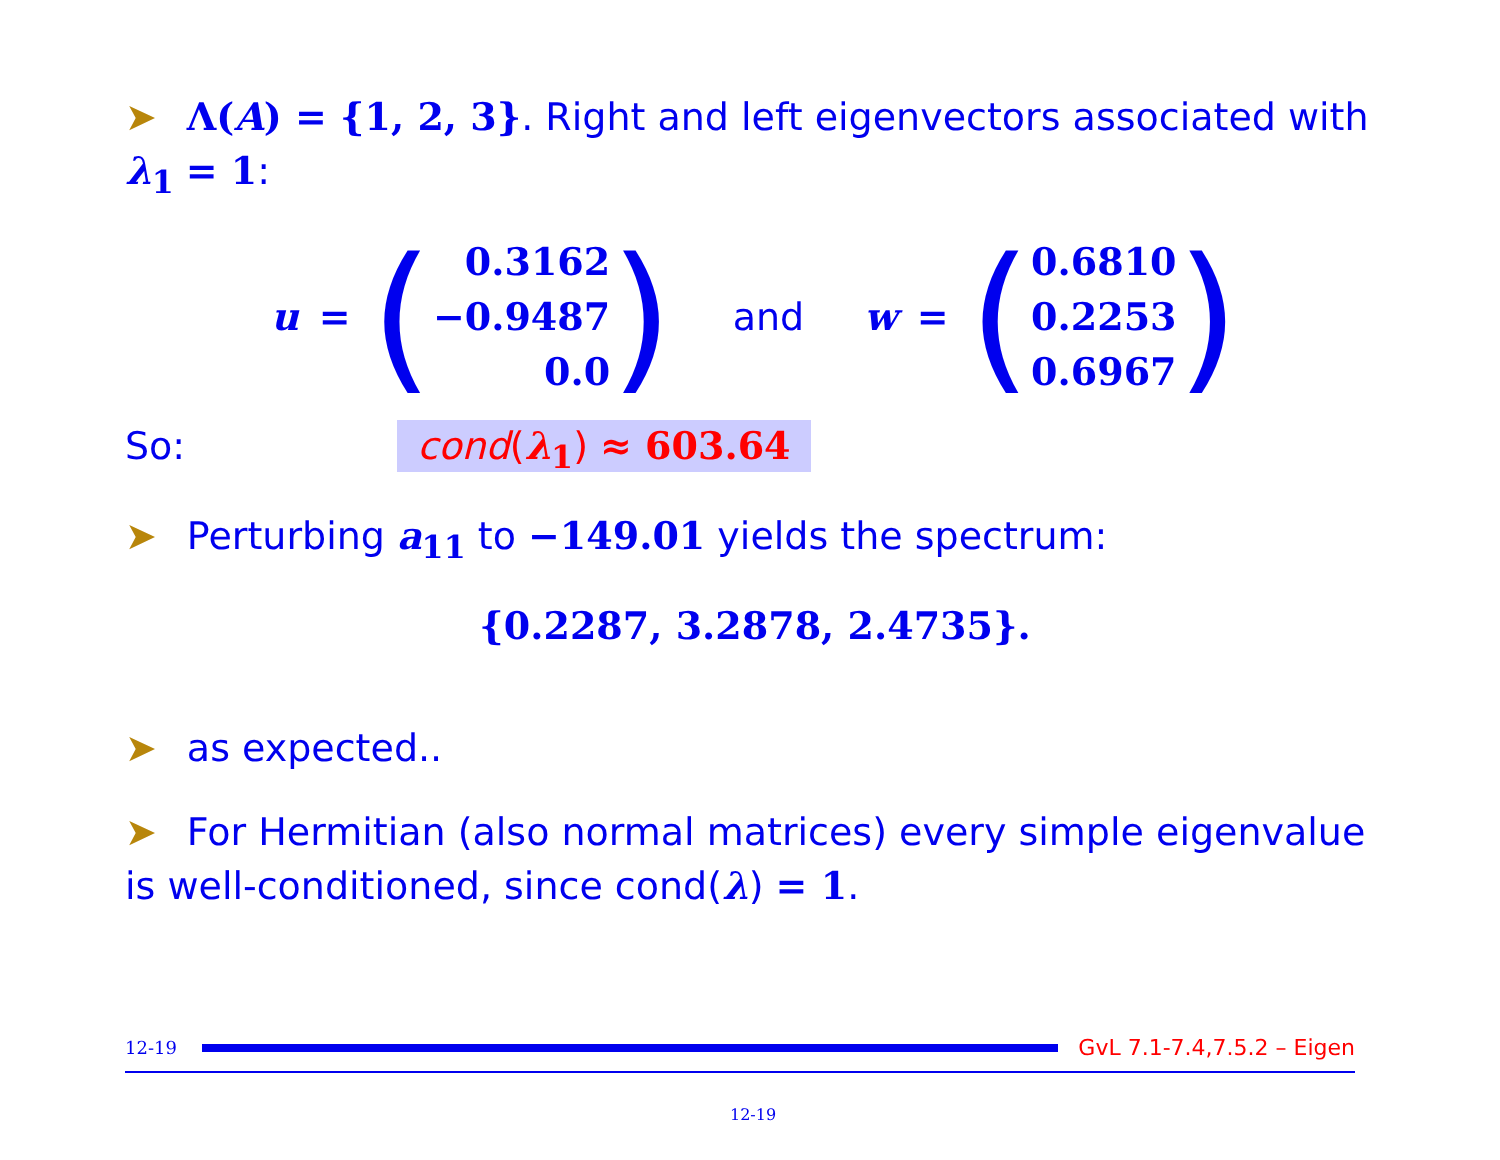➤ Λ(A) = {1, 2, 3}. Right and left eigenvectors associated with λ<sub>1</sub> = 1:
u = (0.3162
−0.9487
0.0) and w = (0.6810
0.2253
0.6967)
So: cond(λ<sub>1</sub>) ≈ 603.64
➤ Perturbing a<sub>11</sub> to −149.01 yields the spectrum:
{0.2287, 3.2878, 2.4735}.
➤ as expected..
➤ For Hermitian (also normal matrices) every simple eigenvalue is well-conditioned, since cond(λ) = 1.
12-19
GvL 7.1-7.4,7.5.2 – Eigen
12-19